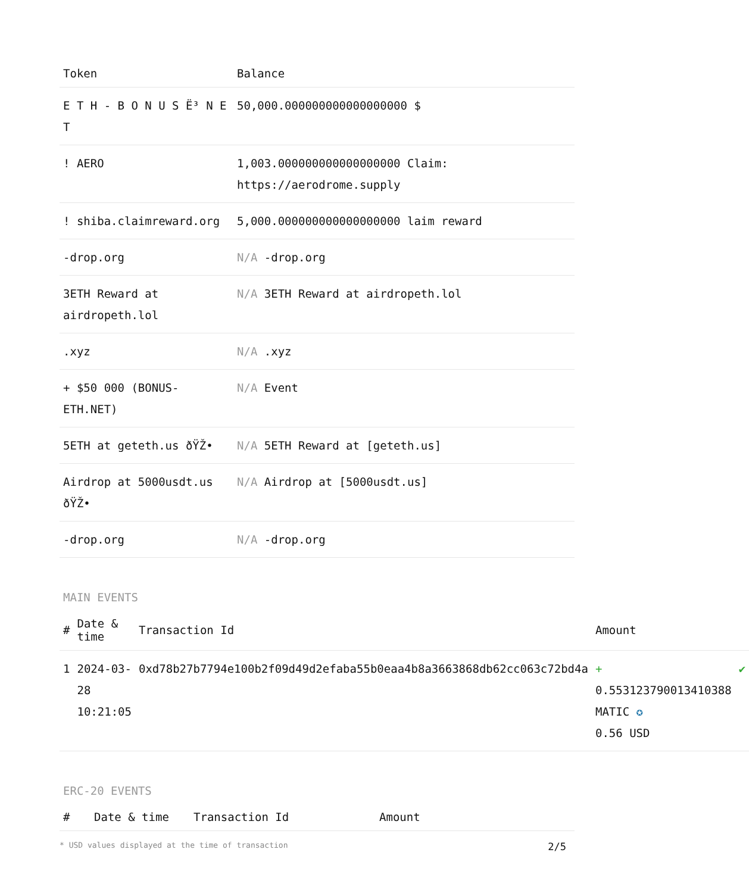| Token | Balance |
| --- | --- |
| E T H - B O N U S Ë³ N E T | 50,000.000000000000000000 $ |
| ! AERO | 1,003.000000000000000000 Claim: https://aerodrome.supply |
| ! shiba.claimreward.org | 5,000.000000000000000000 laim reward |
| -drop.org | N/A -drop.org |
| 3ETH Reward at airdropeth.lol | N/A 3ETH Reward at airdropeth.lol |
| .xyz | N/A .xyz |
| + $50 000 (BONUS-ETH.NET) | N/A Event |
| 5ETH at geteth.us ðŸŽ• | N/A 5ETH Reward at [geteth.us] |
| Airdrop at 5000usdt.us ðŸŽ• | N/A Airdrop at [5000usdt.us] |
| -drop.org | N/A -drop.org |
MAIN EVENTS
| # | Date & time | Transaction Id | Amount | |
| --- | --- | --- | --- | --- |
| 1 | 2024-03-28 10:21:05 | 0xd78b27b7794e100b2f09d49d2efaba55b0eaa4b8a3663868db62cc063c72bd4a | + 0.553123790013410388 MATIC ✪ 0.56 USD | ✔ |
ERC-20 EVENTS
| # | Date & time | Transaction Id | Amount |
| --- | --- | --- | --- |
* USD values displayed at the time of transaction 2/5